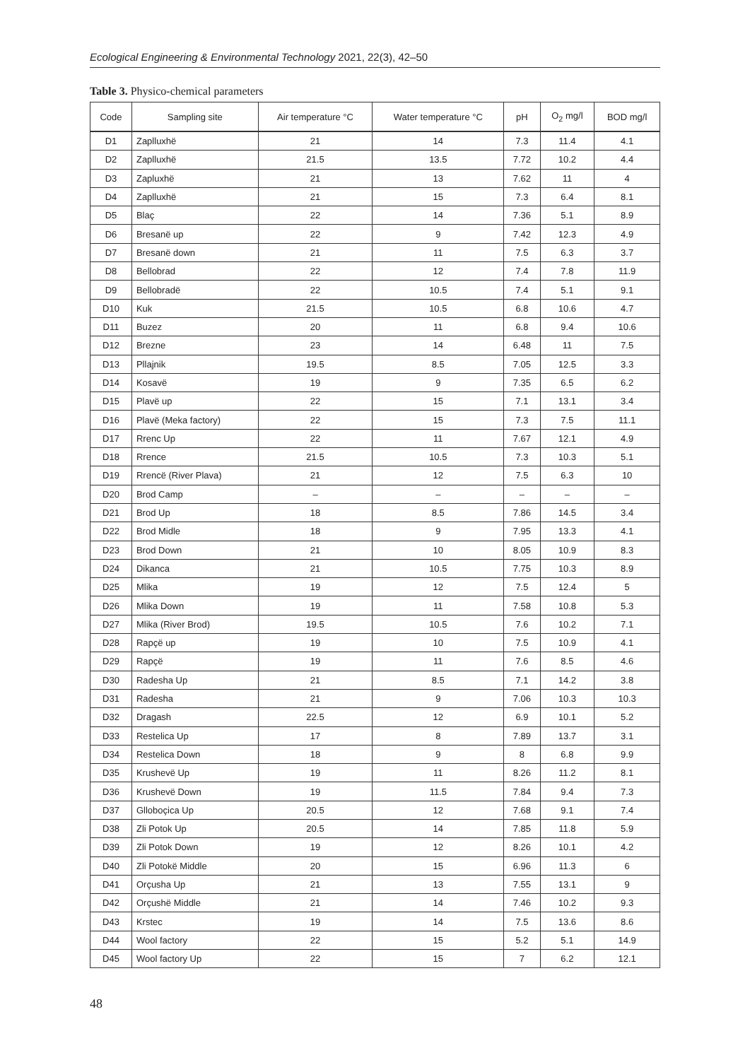Ecological Engineering & Environmental Technology 2021, 22(3), 42–50
Table 3. Physico-chemical parameters
| Code | Sampling site | Air temperature °C | Water temperature °C | pH | O<sub>2</sub> mg/l | BOD mg/l |
| --- | --- | --- | --- | --- | --- | --- |
| D1 | Zaplluxhë | 21 | 14 | 7.3 | 11.4 | 4.1 |
| D2 | Zaplluxhë | 21.5 | 13.5 | 7.72 | 10.2 | 4.4 |
| D3 | Zapluxhë | 21 | 13 | 7.62 | 11 | 4 |
| D4 | Zaplluxhë | 21 | 15 | 7.3 | 6.4 | 8.1 |
| D5 | Blaç | 22 | 14 | 7.36 | 5.1 | 8.9 |
| D6 | Bresanë up | 22 | 9 | 7.42 | 12.3 | 4.9 |
| D7 | Bresanë down | 21 | 11 | 7.5 | 6.3 | 3.7 |
| D8 | Bellobrad | 22 | 12 | 7.4 | 7.8 | 11.9 |
| D9 | Bellobradë | 22 | 10.5 | 7.4 | 5.1 | 9.1 |
| D10 | Kuk | 21.5 | 10.5 | 6.8 | 10.6 | 4.7 |
| D11 | Buzez | 20 | 11 | 6.8 | 9.4 | 10.6 |
| D12 | Brezne | 23 | 14 | 6.48 | 11 | 7.5 |
| D13 | Pllajnik | 19.5 | 8.5 | 7.05 | 12.5 | 3.3 |
| D14 | Kosavë | 19 | 9 | 7.35 | 6.5 | 6.2 |
| D15 | Plavë up | 22 | 15 | 7.1 | 13.1 | 3.4 |
| D16 | Plavë (Meka factory) | 22 | 15 | 7.3 | 7.5 | 11.1 |
| D17 | Rrenc Up | 22 | 11 | 7.67 | 12.1 | 4.9 |
| D18 | Rrence | 21.5 | 10.5 | 7.3 | 10.3 | 5.1 |
| D19 | Rrencë (River Plava) | 21 | 12 | 7.5 | 6.3 | 10 |
| D20 | Brod Camp | – | – | – | – | – |
| D21 | Brod Up | 18 | 8.5 | 7.86 | 14.5 | 3.4 |
| D22 | Brod Midle | 18 | 9 | 7.95 | 13.3 | 4.1 |
| D23 | Brod Down | 21 | 10 | 8.05 | 10.9 | 8.3 |
| D24 | Dikanca | 21 | 10.5 | 7.75 | 10.3 | 8.9 |
| D25 | Mlika | 19 | 12 | 7.5 | 12.4 | 5 |
| D26 | Mlika Down | 19 | 11 | 7.58 | 10.8 | 5.3 |
| D27 | Mlika (River Brod) | 19.5 | 10.5 | 7.6 | 10.2 | 7.1 |
| D28 | Rapçë up | 19 | 10 | 7.5 | 10.9 | 4.1 |
| D29 | Rapçë | 19 | 11 | 7.6 | 8.5 | 4.6 |
| D30 | Radesha Up | 21 | 8.5 | 7.1 | 14.2 | 3.8 |
| D31 | Radesha | 21 | 9 | 7.06 | 10.3 | 10.3 |
| D32 | Dragash | 22.5 | 12 | 6.9 | 10.1 | 5.2 |
| D33 | Restelica Up | 17 | 8 | 7.89 | 13.7 | 3.1 |
| D34 | Restelica Down | 18 | 9 | 8 | 6.8 | 9.9 |
| D35 | Krushevë Up | 19 | 11 | 8.26 | 11.2 | 8.1 |
| D36 | Krushevë Down | 19 | 11.5 | 7.84 | 9.4 | 7.3 |
| D37 | Glloboçica Up | 20.5 | 12 | 7.68 | 9.1 | 7.4 |
| D38 | Zli Potok Up | 20.5 | 14 | 7.85 | 11.8 | 5.9 |
| D39 | Zli Potok Down | 19 | 12 | 8.26 | 10.1 | 4.2 |
| D40 | Zli Potokë Middle | 20 | 15 | 6.96 | 11.3 | 6 |
| D41 | Orçusha Up | 21 | 13 | 7.55 | 13.1 | 9 |
| D42 | Orçushë Middle | 21 | 14 | 7.46 | 10.2 | 9.3 |
| D43 | Krstec | 19 | 14 | 7.5 | 13.6 | 8.6 |
| D44 | Wool factory | 22 | 15 | 5.2 | 5.1 | 14.9 |
| D45 | Wool factory Up | 22 | 15 | 7 | 6.2 | 12.1 |
48